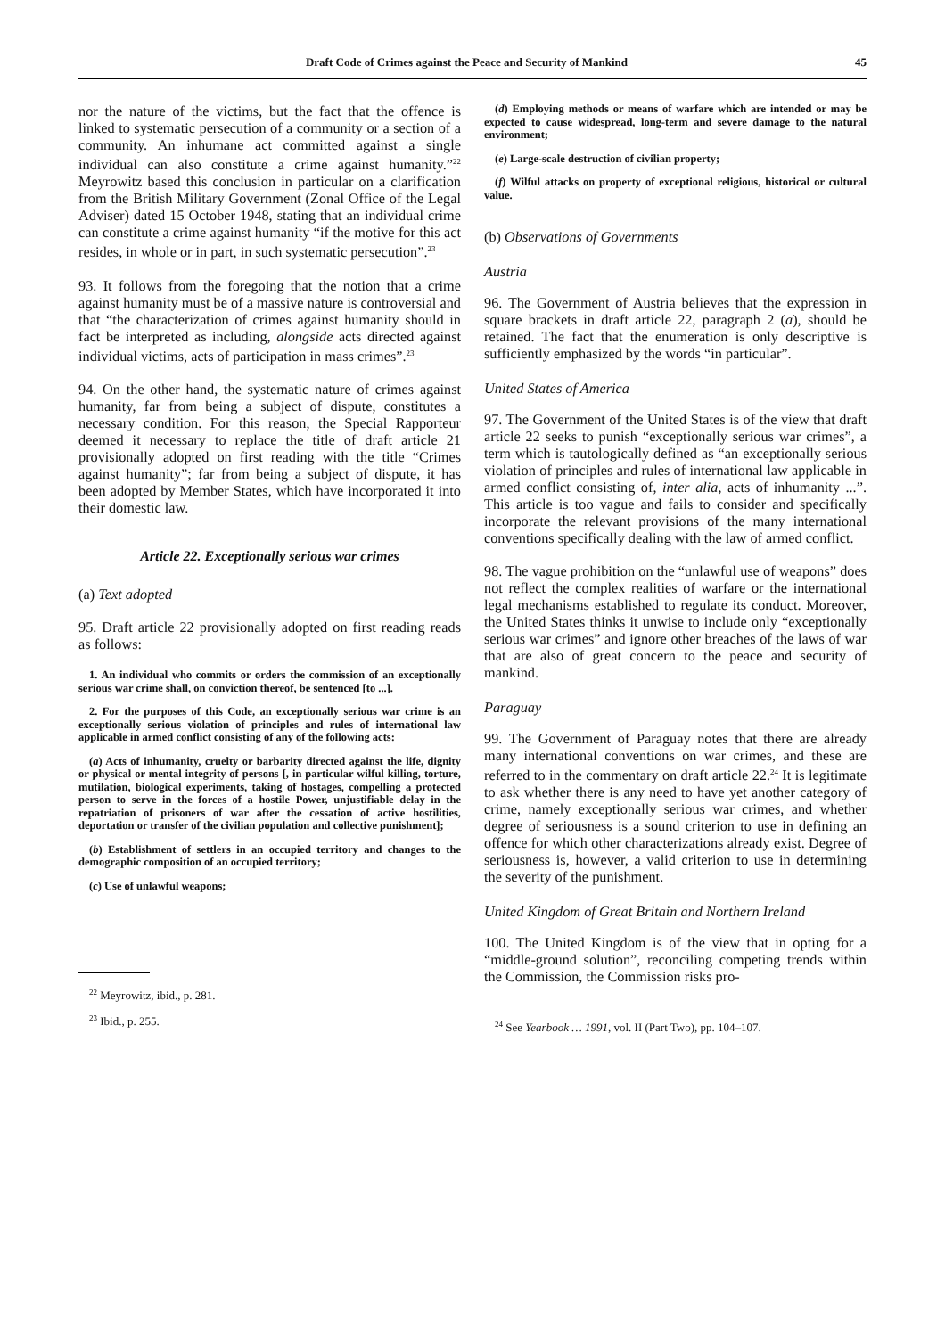Draft Code of Crimes against the Peace and Security of Mankind 45
nor the nature of the victims, but the fact that the offence is linked to systematic persecution of a community or a section of a community. An inhumane act committed against a single individual can also constitute a crime against humanity.”<sup>22</sup> Meyrowitz based this conclusion in particular on a clarification from the British Military Government (Zonal Office of the Legal Adviser) dated 15 October 1948, stating that an individual crime can constitute a crime against humanity “if the motive for this act resides, in whole or in part, in such systematic persecution”.<sup>23</sup>
93. It follows from the foregoing that the notion that a crime against humanity must be of a massive nature is controversial and that “the characterization of crimes against humanity should in fact be interpreted as including, alongside acts directed against individual victims, acts of participation in mass crimes”.<sup>23</sup>
94. On the other hand, the systematic nature of crimes against humanity, far from being a subject of dispute, constitutes a necessary condition. For this reason, the Special Rapporteur deemed it necessary to replace the title of draft article 21 provisionally adopted on first reading with the title “Crimes against humanity”; far from being a subject of dispute, it has been adopted by Member States, which have incorporated it into their domestic law.
Article 22. Exceptionally serious war crimes
(a) Text adopted
95. Draft article 22 provisionally adopted on first reading reads as follows:
1. An individual who commits or orders the commission of an exceptionally serious war crime shall, on conviction thereof, be sentenced [to ...].
2. For the purposes of this Code, an exceptionally serious war crime is an exceptionally serious violation of principles and rules of international law applicable in armed conflict consisting of any of the following acts:
(a) Acts of inhumanity, cruelty or barbarity directed against the life, dignity or physical or mental integrity of persons [, in particular wilful killing, torture, mutilation, biological experiments, taking of hostages, compelling a protected person to serve in the forces of a hostile Power, unjustifiable delay in the repatriation of prisoners of war after the cessation of active hostilities, deportation or transfer of the civilian population and collective punishment];
(b) Establishment of settlers in an occupied territory and changes to the demographic composition of an occupied territory;
(c) Use of unlawful weapons;
<sup>22</sup> Meyrowitz, ibid., p. 281.
<sup>23</sup> Ibid., p. 255.
(d) Employing methods or means of warfare which are intended or may be expected to cause widespread, long-term and severe damage to the natural environment;
(e) Large-scale destruction of civilian property;
(f) Wilful attacks on property of exceptional religious, historical or cultural value.
(b) Observations of Governments
Austria
96. The Government of Austria believes that the expression in square brackets in draft article 22, paragraph 2 (a), should be retained. The fact that the enumeration is only descriptive is sufficiently emphasized by the words “in particular”.
United States of America
97. The Government of the United States is of the view that draft article 22 seeks to punish “exceptionally serious war crimes”, a term which is tautologically defined as “an exceptionally serious violation of principles and rules of international law applicable in armed conflict consisting of, inter alia, acts of inhumanity ...”. This article is too vague and fails to consider and specifically incorporate the relevant provisions of the many international conventions specifically dealing with the law of armed conflict.
98. The vague prohibition on the “unlawful use of weapons” does not reflect the complex realities of warfare or the international legal mechanisms established to regulate its conduct. Moreover, the United States thinks it unwise to include only “exceptionally serious war crimes” and ignore other breaches of the laws of war that are also of great concern to the peace and security of mankind.
Paraguay
99. The Government of Paraguay notes that there are already many international conventions on war crimes, and these are referred to in the commentary on draft article 22.<sup>24</sup> It is legitimate to ask whether there is any need to have yet another category of crime, namely exceptionally serious war crimes, and whether degree of seriousness is a sound criterion to use in defining an offence for which other characterizations already exist. Degree of seriousness is, however, a valid criterion to use in determining the severity of the punishment.
United Kingdom of Great Britain and Northern Ireland
100. The United Kingdom is of the view that in opting for a “middle-ground solution”, reconciling competing trends within the Commission, the Commission risks pro-
<sup>24</sup> See Yearbook … 1991, vol. II (Part Two), pp. 104–107.